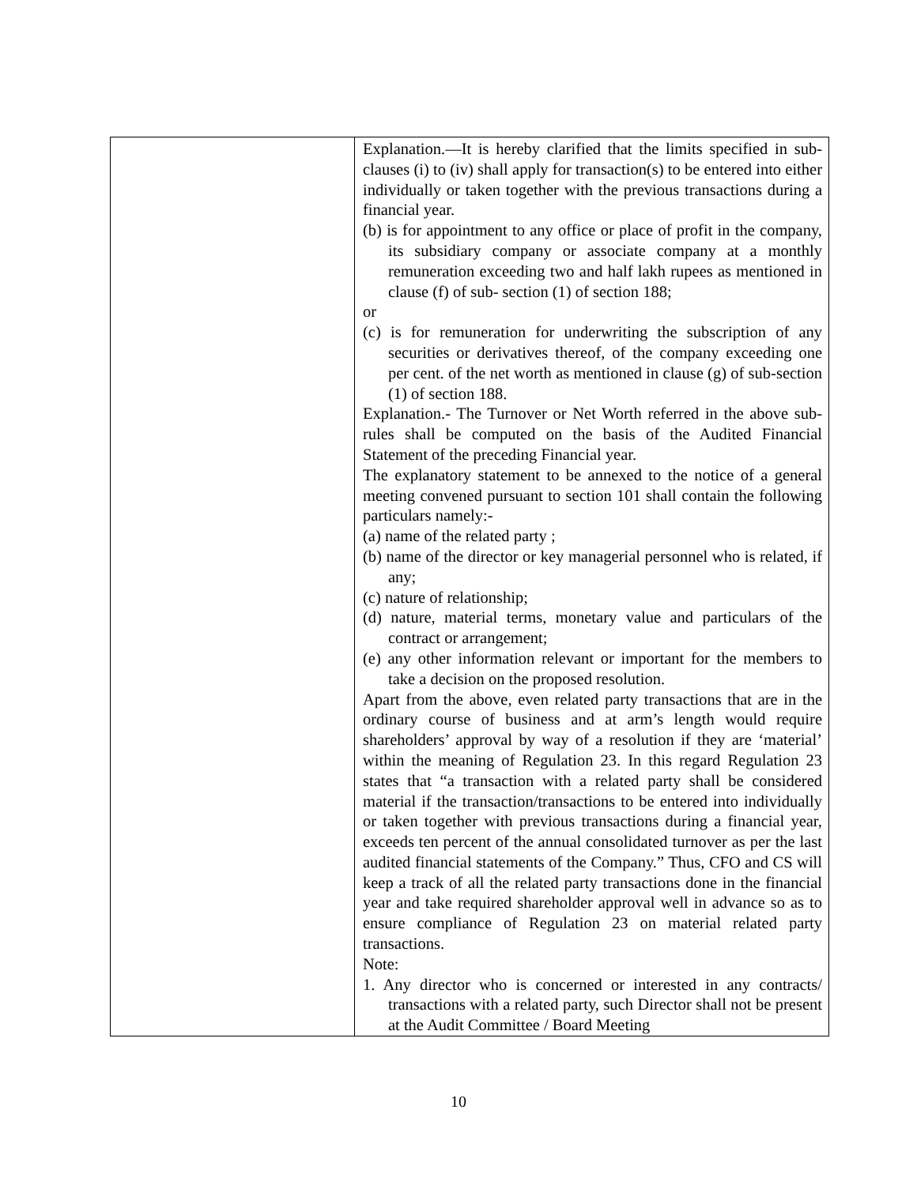| | Explanation.—It is hereby clarified that the limits specified in sub-clauses (i) to (iv) shall apply for transaction(s) to be entered into either individually or taken together with the previous transactions during a financial year. (b) is for appointment to any office or place of profit in the company, its subsidiary company or associate company at a monthly remuneration exceeding two and half lakh rupees as mentioned in clause (f) of sub- section (1) of section 188; or (c) is for remuneration for underwriting the subscription of any securities or derivatives thereof, of the company exceeding one per cent. of the net worth as mentioned in clause (g) of sub-section (1) of section 188. Explanation.- The Turnover or Net Worth referred in the above sub-rules shall be computed on the basis of the Audited Financial Statement of the preceding Financial year. The explanatory statement to be annexed to the notice of a general meeting convened pursuant to section 101 shall contain the following particulars namely:- (a) name of the related party ; (b) name of the director or key managerial personnel who is related, if any; (c) nature of relationship; (d) nature, material terms, monetary value and particulars of the contract or arrangement; (e) any other information relevant or important for the members to take a decision on the proposed resolution. Apart from the above, even related party transactions that are in the ordinary course of business and at arm’s length would require shareholders’ approval by way of a resolution if they are ‘material’ within the meaning of Regulation 23. In this regard Regulation 23 states that “a transaction with a related party shall be considered material if the transaction/transactions to be entered into individually or taken together with previous transactions during a financial year, exceeds ten percent of the annual consolidated turnover as per the last audited financial statements of the Company.” Thus, CFO and CS will keep a track of all the related party transactions done in the financial year and take required shareholder approval well in advance so as to ensure compliance of Regulation 23 on material related party transactions. Note: 1. Any director who is concerned or interested in any contracts/ transactions with a related party, such Director shall not be present at the Audit Committee / Board Meeting |
10